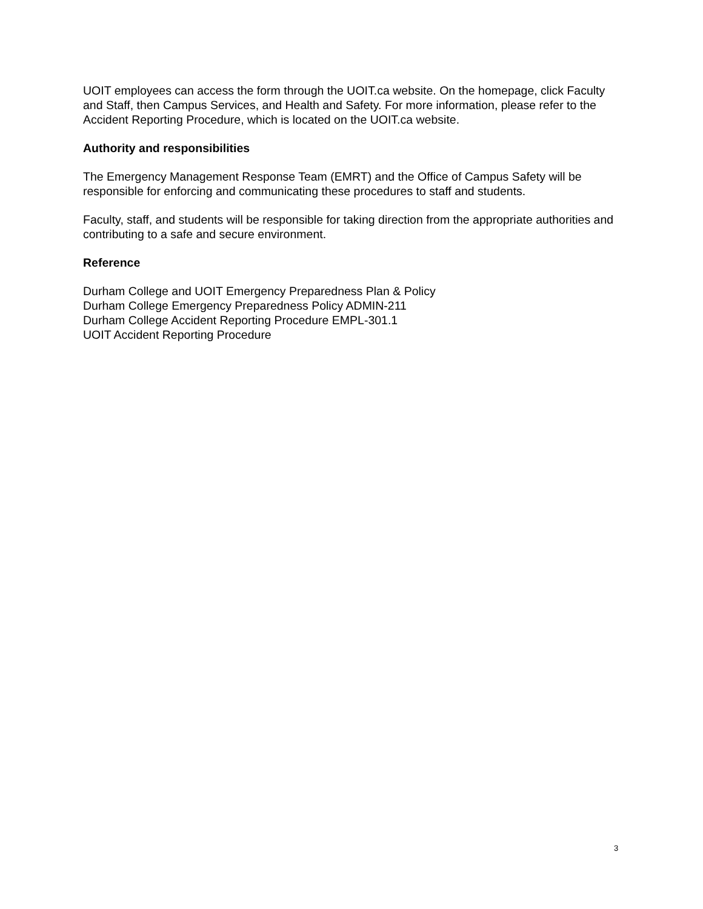UOIT employees can access the form through the UOIT.ca website. On the homepage, click Faculty and Staff, then Campus Services, and Health and Safety. For more information, please refer to the Accident Reporting Procedure, which is located on the UOIT.ca website.
Authority and responsibilities
The Emergency Management Response Team (EMRT) and the Office of Campus Safety will be responsible for enforcing and communicating these procedures to staff and students.
Faculty, staff, and students will be responsible for taking direction from the appropriate authorities and contributing to a safe and secure environment.
Reference
Durham College and UOIT Emergency Preparedness Plan & Policy
Durham College Emergency Preparedness Policy ADMIN-211
Durham College Accident Reporting Procedure EMPL-301.1
UOIT Accident Reporting Procedure
3